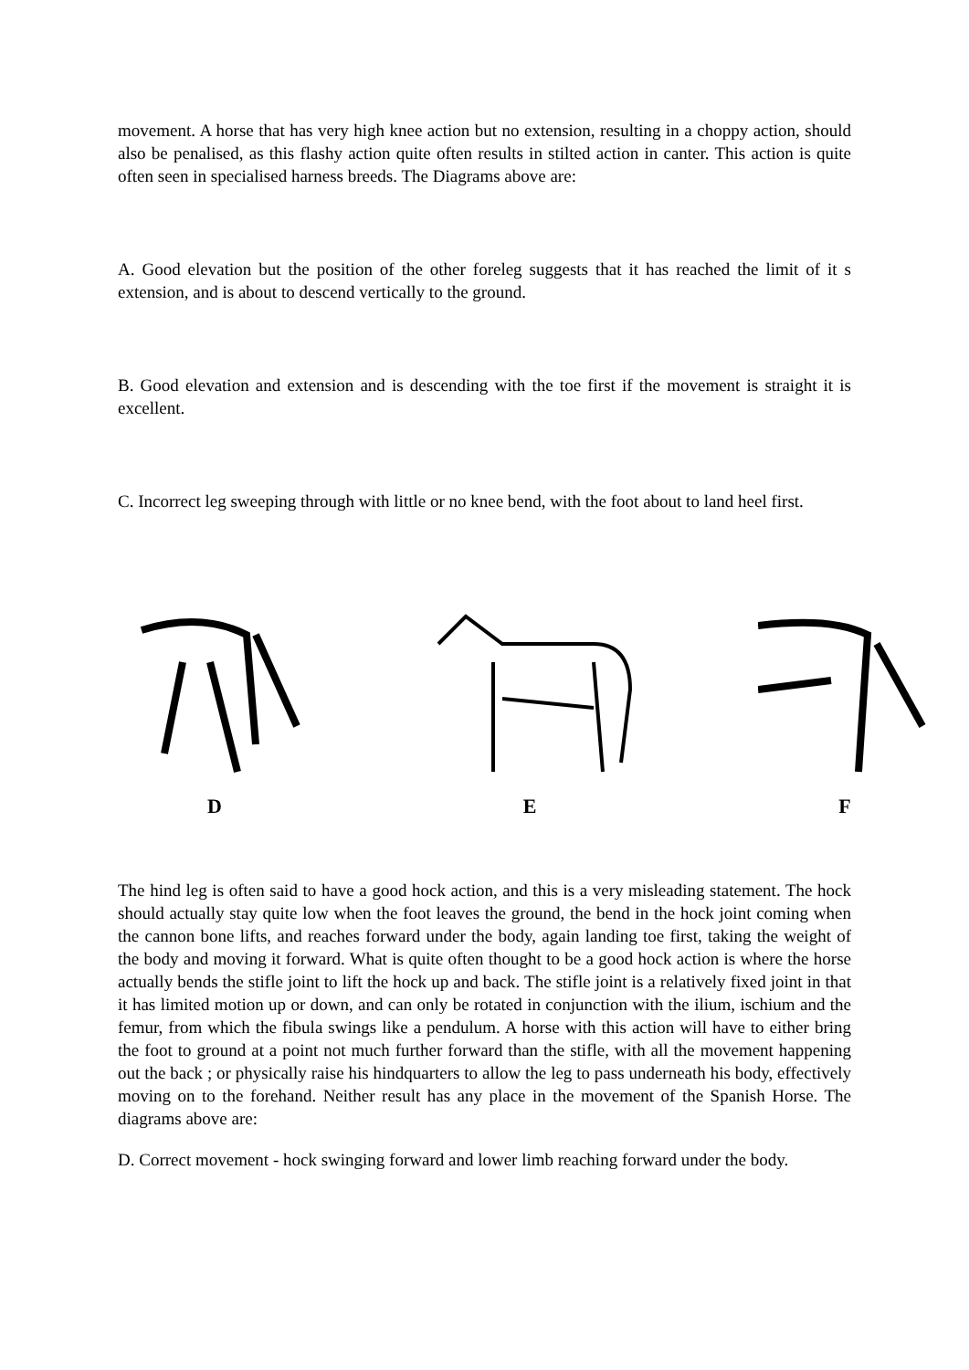movement. A horse that has very high knee action but no extension, resulting in a choppy action, should also be penalised, as this flashy action quite often results in stilted action in canter. This action is quite often seen in specialised harness breeds. The Diagrams above are:
A. Good elevation but the position of the other foreleg suggests that it has reached the limit of it s extension, and is about to descend vertically to the ground.
B. Good elevation and extension and is descending with the toe first if the movement is straight it is excellent.
C. Incorrect leg sweeping through with little or no knee bend, with the foot about to land heel first.
D
E
F
The hind leg is often said to have a good hock action, and this is a very misleading statement. The hock should actually stay quite low when the foot leaves the ground, the bend in the hock joint coming when the cannon bone lifts, and reaches forward under the body, again landing toe first, taking the weight of the body and moving it forward. What is quite often thought to be a good hock action is where the horse actually bends the stifle joint to lift the hock up and back. The stifle joint is a relatively fixed joint in that it has limited motion up or down, and can only be rotated in conjunction with the ilium, ischium and the femur, from which the fibula swings like a pendulum. A horse with this action will have to either bring the foot to ground at a point not much further forward than the stifle, with all the movement happening out the back ; or physically raise his hindquarters to allow the leg to pass underneath his body, effectively moving on to the forehand. Neither result has any place in the movement of the Spanish Horse. The diagrams above are:
D. Correct movement - hock swinging forward and lower limb reaching forward under the body.